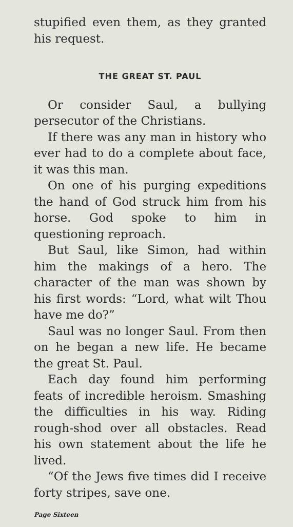stupified even them, as they granted his request.
THE GREAT ST. PAUL
Or consider Saul, a bullying persecutor of the Christians.
If there was any man in history who ever had to do a complete about face, it was this man.
On one of his purging expeditions the hand of God struck him from his horse. God spoke to him in questioning reproach.
But Saul, like Simon, had within him the makings of a hero. The character of the man was shown by his first words: “Lord, what wilt Thou have me do?”
Saul was no longer Saul. From then on he began a new life. He became the great St. Paul.
Each day found him performing feats of incredible heroism. Smashing the difficulties in his way. Riding rough-shod over all obstacles. Read his own statement about the life he lived.
“Of the Jews five times did I receive forty stripes, save one.
Page Sixteen